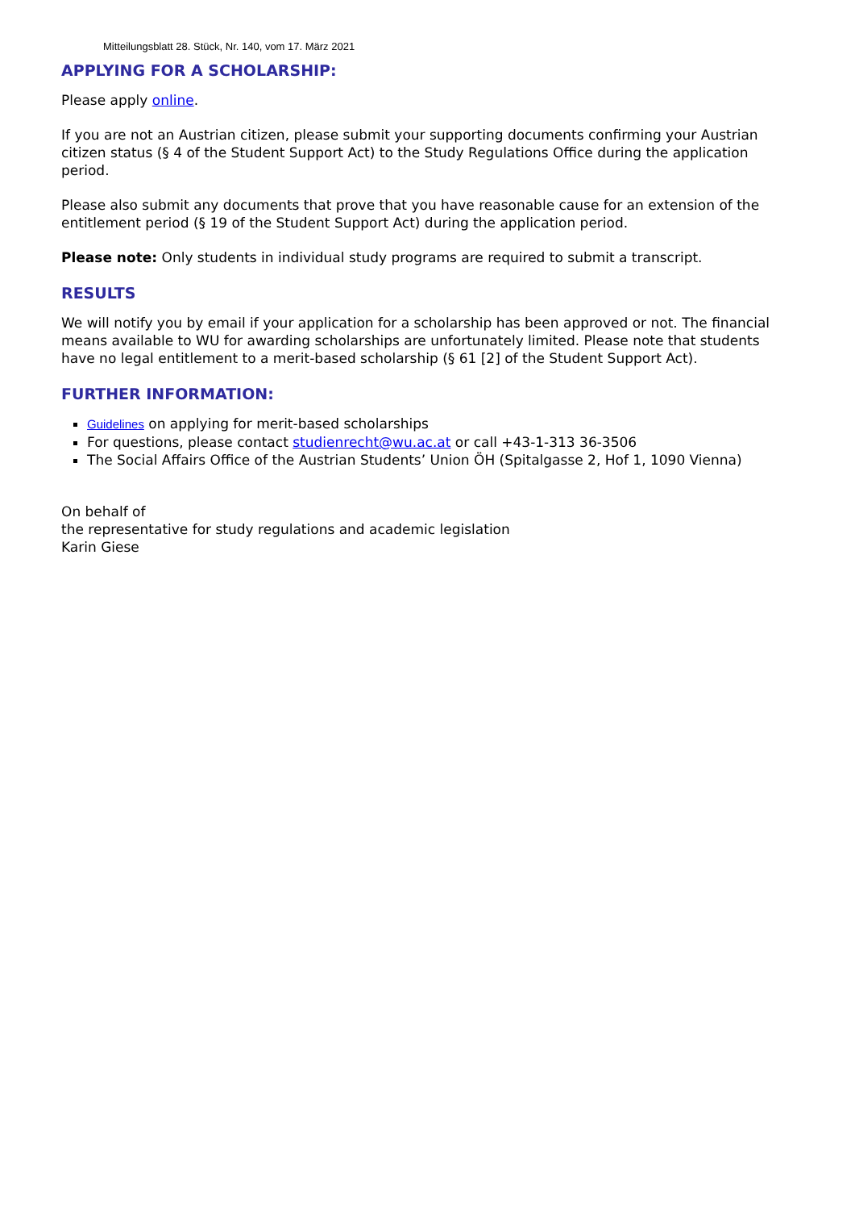Mitteilungsblatt 28. Stück, Nr. 140, vom 17. März 2021
APPLYING FOR A SCHOLARSHIP:
Please apply online.
If you are not an Austrian citizen, please submit your supporting documents confirming your Austrian citizen status (§ 4 of the Student Support Act) to the Study Regulations Office during the application period.
Please also submit any documents that prove that you have reasonable cause for an extension of the entitlement period (§ 19 of the Student Support Act) during the application period.
Please note: Only students in individual study programs are required to submit a transcript.
RESULTS
We will notify you by email if your application for a scholarship has been approved or not. The financial means available to WU for awarding scholarships are unfortunately limited. Please note that students have no legal entitlement to a merit-based scholarship (§ 61 [2] of the Student Support Act).
FURTHER INFORMATION:
Guidelines on applying for merit-based scholarships
For questions, please contact studienrecht@wu.ac.at or call +43-1-313 36-3506
The Social Affairs Office of the Austrian Students’ Union ÖH (Spitalgasse 2, Hof 1, 1090 Vienna)
On behalf of
the representative for study regulations and academic legislation
Karin Giese